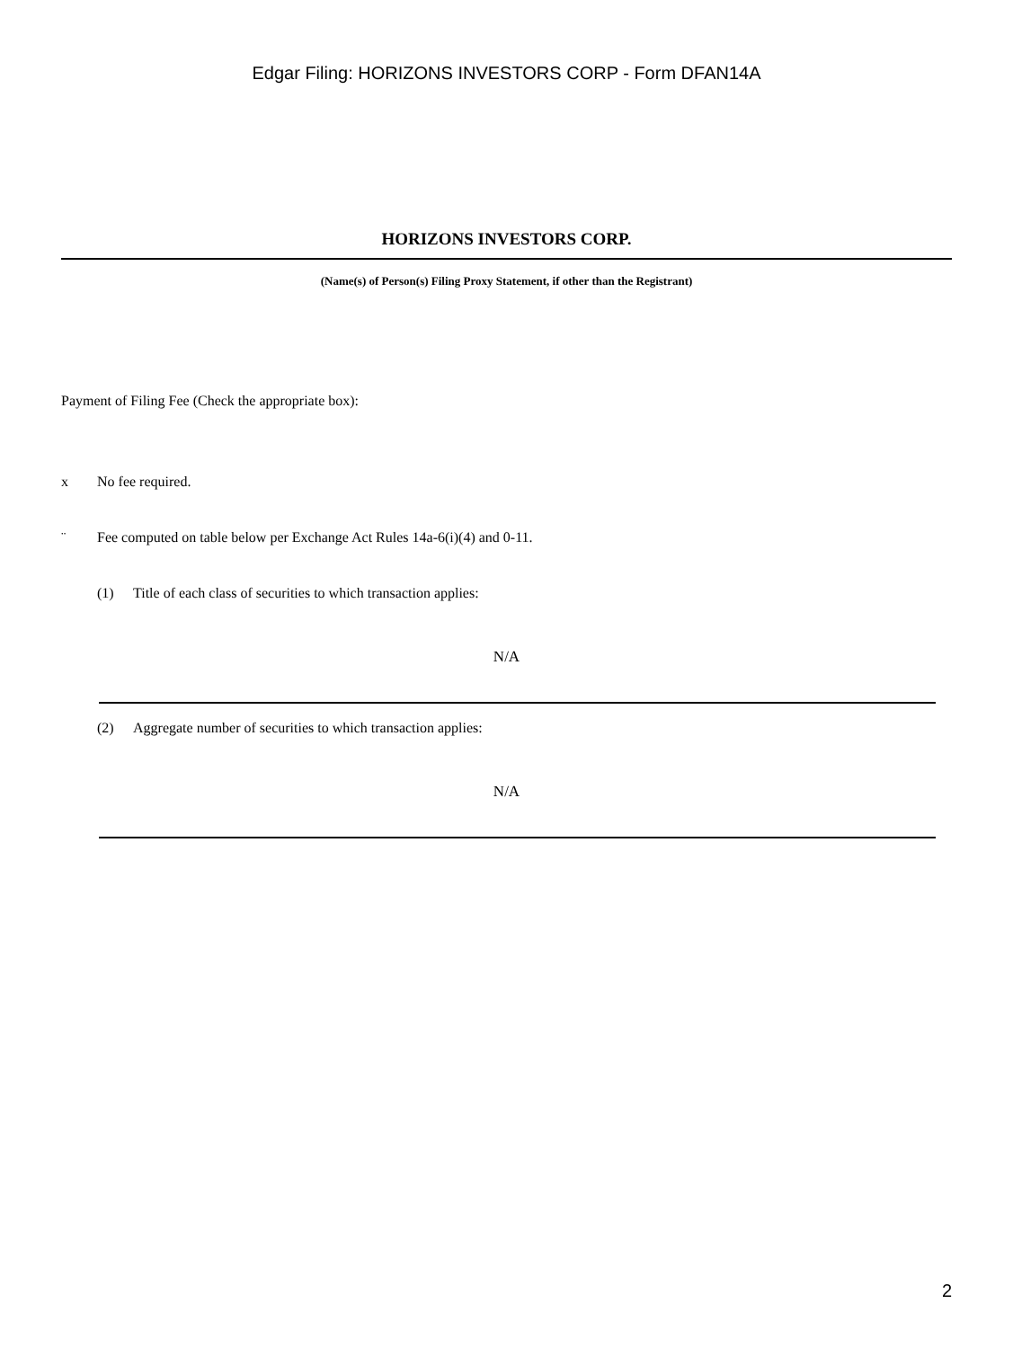Edgar Filing: HORIZONS INVESTORS CORP - Form DFAN14A
HORIZONS INVESTORS CORP.
(Name(s) of Person(s) Filing Proxy Statement, if other than the Registrant)
Payment of Filing Fee (Check the appropriate box):
x No fee required.
¨ Fee computed on table below per Exchange Act Rules 14a-6(i)(4) and 0-11.
(1) Title of each class of securities to which transaction applies:
N/A
(2) Aggregate number of securities to which transaction applies:
N/A
2